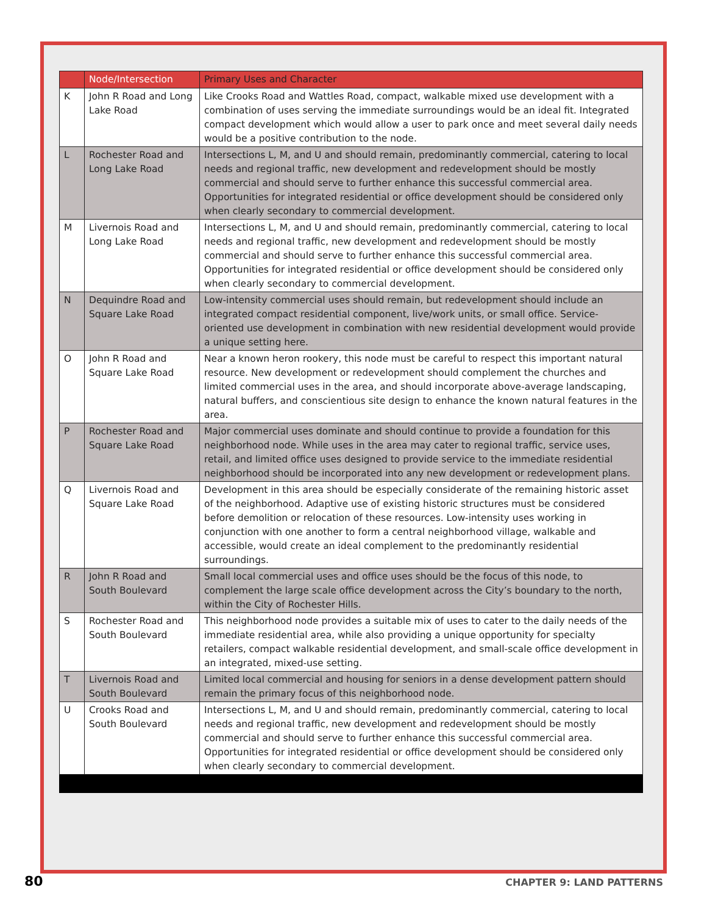| | Node/Intersection | Primary Uses and Character |
| --- | --- | --- |
| K | John R Road and Long Lake Road | Like Crooks Road and Wattles Road, compact, walkable mixed use development with a combination of uses serving the immediate surroundings would be an ideal fit. Integrated compact development which would allow a user to park once and meet several daily needs would be a positive contribution to the node. |
| L | Rochester Road and Long Lake Road | Intersections L, M, and U and should remain, predominantly commercial, catering to local needs and regional traffic, new development and redevelopment should be mostly commercial and should serve to further enhance this successful commercial area. Opportunities for integrated residential or office development should be considered only when clearly secondary to commercial development. |
| M | Livernois Road and Long Lake Road | Intersections L, M, and U and should remain, predominantly commercial, catering to local needs and regional traffic, new development and redevelopment should be mostly commercial and should serve to further enhance this successful commercial area. Opportunities for integrated residential or office development should be considered only when clearly secondary to commercial development. |
| N | Dequindre Road and Square Lake Road | Low-intensity commercial uses should remain, but redevelopment should include an integrated compact residential component, live/work units, or small office. Service-oriented use development in combination with new residential development would provide a unique setting here. |
| O | John R Road and Square Lake Road | Near a known heron rookery, this node must be careful to respect this important natural resource. New development or redevelopment should complement the churches and limited commercial uses in the area, and should incorporate above-average landscaping, natural buffers, and conscientious site design to enhance the known natural features in the area. |
| P | Rochester Road and Square Lake Road | Major commercial uses dominate and should continue to provide a foundation for this neighborhood node. While uses in the area may cater to regional traffic, service uses, retail, and limited office uses designed to provide service to the immediate residential neighborhood should be incorporated into any new development or redevelopment plans. |
| Q | Livernois Road and Square Lake Road | Development in this area should be especially considerate of the remaining historic asset of the neighborhood. Adaptive use of existing historic structures must be considered before demolition or relocation of these resources. Low-intensity uses working in conjunction with one another to form a central neighborhood village, walkable and accessible, would create an ideal complement to the predominantly residential surroundings. |
| R | John R Road and South Boulevard | Small local commercial uses and office uses should be the focus of this node, to complement the large scale office development across the City’s boundary to the north, within the City of Rochester Hills. |
| S | Rochester Road and South Boulevard | This neighborhood node provides a suitable mix of uses to cater to the daily needs of the immediate residential area, while also providing a unique opportunity for specialty retailers, compact walkable residential development, and small-scale office development in an integrated, mixed-use setting. |
| T | Livernois Road and South Boulevard | Limited local commercial and housing for seniors in a dense development pattern should remain the primary focus of this neighborhood node. |
| U | Crooks Road and South Boulevard | Intersections L, M, and U and should remain, predominantly commercial, catering to local needs and regional traffic, new development and redevelopment should be mostly commercial and should serve to further enhance this successful commercial area. Opportunities for integrated residential or office development should be considered only when clearly secondary to commercial development. |
80 CHAPTER 9: LAND PATTERNS